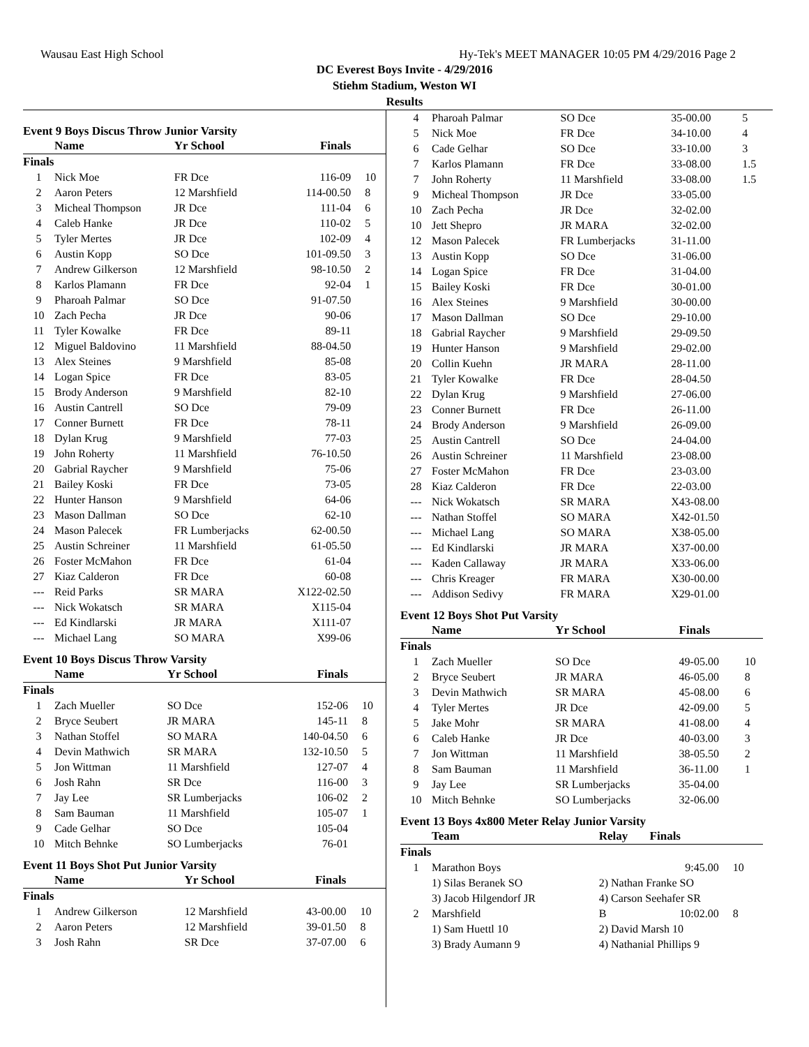Wausau East High School Hy-Tek's MEET MANAGER 10:05 PM 4/29/2016 Page 2
DC Everest Boys Invite - 4/29/2016
Stiehm Stadium, Weston WI
Results
Event 9 Boys Discus Throw Junior Varsity
| | Name | Yr School | Finals | |
| --- | --- | --- | --- | --- |
| Finals | | | | |
| 1 | Nick Moe | FR Dce | 116-09 | 10 |
| 2 | Aaron Peters | 12 Marshfield | 114-00.50 | 8 |
| 3 | Micheal Thompson | JR Dce | 111-04 | 6 |
| 4 | Caleb Hanke | JR Dce | 110-02 | 5 |
| 5 | Tyler Mertes | JR Dce | 102-09 | 4 |
| 6 | Austin Kopp | SO Dce | 101-09.50 | 3 |
| 7 | Andrew Gilkerson | 12 Marshfield | 98-10.50 | 2 |
| 8 | Karlos Plamann | FR Dce | 92-04 | 1 |
| 9 | Pharoah Palmar | SO Dce | 91-07.50 | |
| 10 | Zach Pecha | JR Dce | 90-06 | |
| 11 | Tyler Kowalke | FR Dce | 89-11 | |
| 12 | Miguel Baldovino | 11 Marshfield | 88-04.50 | |
| 13 | Alex Steines | 9 Marshfield | 85-08 | |
| 14 | Logan Spice | FR Dce | 83-05 | |
| 15 | Brody Anderson | 9 Marshfield | 82-10 | |
| 16 | Austin Cantrell | SO Dce | 79-09 | |
| 17 | Conner Burnett | FR Dce | 78-11 | |
| 18 | Dylan Krug | 9 Marshfield | 77-03 | |
| 19 | John Roherty | 11 Marshfield | 76-10.50 | |
| 20 | Gabrial Raycher | 9 Marshfield | 75-06 | |
| 21 | Bailey Koski | FR Dce | 73-05 | |
| 22 | Hunter Hanson | 9 Marshfield | 64-06 | |
| 23 | Mason Dallman | SO Dce | 62-10 | |
| 24 | Mason Palecek | FR Lumberjacks | 62-00.50 | |
| 25 | Austin Schreiner | 11 Marshfield | 61-05.50 | |
| 26 | Foster McMahon | FR Dce | 61-04 | |
| 27 | Kiaz Calderon | FR Dce | 60-08 | |
| --- | Reid Parks | SR MARA | X122-02.50 | |
| --- | Nick Wokatsch | SR MARA | X115-04 | |
| --- | Ed Kindlarski | JR MARA | X111-07 | |
| --- | Michael Lang | SO MARA | X99-06 | |
Event 10 Boys Discus Throw Varsity
| | Name | Yr School | Finals | |
| --- | --- | --- | --- | --- |
| Finals | | | | |
| 1 | Zach Mueller | SO Dce | 152-06 | 10 |
| 2 | Bryce Seubert | JR MARA | 145-11 | 8 |
| 3 | Nathan Stoffel | SO MARA | 140-04.50 | 6 |
| 4 | Devin Mathwich | SR MARA | 132-10.50 | 5 |
| 5 | Jon Wittman | 11 Marshfield | 127-07 | 4 |
| 6 | Josh Rahn | SR Dce | 116-00 | 3 |
| 7 | Jay Lee | SR Lumberjacks | 106-02 | 2 |
| 8 | Sam Bauman | 11 Marshfield | 105-07 | 1 |
| 9 | Cade Gelhar | SO Dce | 105-04 | |
| 10 | Mitch Behnke | SO Lumberjacks | 76-01 | |
Event 11 Boys Shot Put Junior Varsity
| | Name | Yr School | Finals | |
| --- | --- | --- | --- | --- |
| Finals | | | | |
| 1 | Andrew Gilkerson | 12 Marshfield | 43-00.00 | 10 |
| 2 | Aaron Peters | 12 Marshfield | 39-01.50 | 8 |
| 3 | Josh Rahn | SR Dce | 37-07.00 | 6 |
| 4 | Pharoah Palmar | SO Dce | 35-00.00 | 5 |
| 5 | Nick Moe | FR Dce | 34-10.00 | 4 |
| 6 | Cade Gelhar | SO Dce | 33-10.00 | 3 |
| 7 | Karlos Plamann | FR Dce | 33-08.00 | 1.5 |
| 7 | John Roherty | 11 Marshfield | 33-08.00 | 1.5 |
| 9 | Micheal Thompson | JR Dce | 33-05.00 | |
| 10 | Zach Pecha | JR Dce | 32-02.00 | |
| 10 | Jett Shepro | JR MARA | 32-02.00 | |
| 12 | Mason Palecek | FR Lumberjacks | 31-11.00 | |
| 13 | Austin Kopp | SO Dce | 31-06.00 | |
| 14 | Logan Spice | FR Dce | 31-04.00 | |
| 15 | Bailey Koski | FR Dce | 30-01.00 | |
| 16 | Alex Steines | 9 Marshfield | 30-00.00 | |
| 17 | Mason Dallman | SO Dce | 29-10.00 | |
| 18 | Gabrial Raycher | 9 Marshfield | 29-09.50 | |
| 19 | Hunter Hanson | 9 Marshfield | 29-02.00 | |
| 20 | Collin Kuehn | JR MARA | 28-11.00 | |
| 21 | Tyler Kowalke | FR Dce | 28-04.50 | |
| 22 | Dylan Krug | 9 Marshfield | 27-06.00 | |
| 23 | Conner Burnett | FR Dce | 26-11.00 | |
| 24 | Brody Anderson | 9 Marshfield | 26-09.00 | |
| 25 | Austin Cantrell | SO Dce | 24-04.00 | |
| 26 | Austin Schreiner | 11 Marshfield | 23-08.00 | |
| 27 | Foster McMahon | FR Dce | 23-03.00 | |
| 28 | Kiaz Calderon | FR Dce | 22-03.00 | |
| --- | Nick Wokatsch | SR MARA | X43-08.00 | |
| --- | Nathan Stoffel | SO MARA | X42-01.50 | |
| --- | Michael Lang | SO MARA | X38-05.00 | |
| --- | Ed Kindlarski | JR MARA | X37-00.00 | |
| --- | Kaden Callaway | JR MARA | X33-06.00 | |
| --- | Chris Kreager | FR MARA | X30-00.00 | |
| --- | Addison Sedivy | FR MARA | X29-01.00 | |
Event 12 Boys Shot Put Varsity
| | Name | Yr School | Finals | |
| --- | --- | --- | --- | --- |
| Finals | | | | |
| 1 | Zach Mueller | SO Dce | 49-05.00 | 10 |
| 2 | Bryce Seubert | JR MARA | 46-05.00 | 8 |
| 3 | Devin Mathwich | SR MARA | 45-08.00 | 6 |
| 4 | Tyler Mertes | JR Dce | 42-09.00 | 5 |
| 5 | Jake Mohr | SR MARA | 41-08.00 | 4 |
| 6 | Caleb Hanke | JR Dce | 40-03.00 | 3 |
| 7 | Jon Wittman | 11 Marshfield | 38-05.50 | 2 |
| 8 | Sam Bauman | 11 Marshfield | 36-11.00 | 1 |
| 9 | Jay Lee | SR Lumberjacks | 35-04.00 | |
| 10 | Mitch Behnke | SO Lumberjacks | 32-06.00 | |
Event 13 Boys 4x800 Meter Relay Junior Varsity
| | Team | Relay | Finals | |
| --- | --- | --- | --- | --- |
| Finals | | | | |
| 1 | Marathon Boys | | 9:45.00 | 10 |
| | 1) Silas Beranek SO | 2) Nathan Franke SO | | |
| | 3) Jacob Hilgendorf JR | 4) Carson Seehafer SR | | |
| 2 | Marshfield | B | 10:02.00 | 8 |
| | 1) Sam Huettl 10 | 2) David Marsh 10 | | |
| | 3) Brady Aumann 9 | 4) Nathanial Phillips 9 | | |